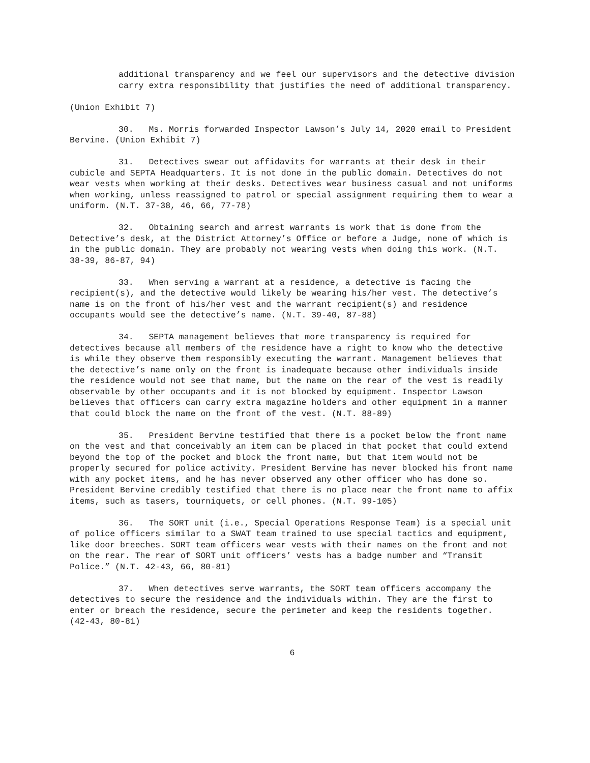additional transparency and we feel our supervisors and the detective division carry extra responsibility that justifies the need of additional transparency.
(Union Exhibit 7)
30. Ms. Morris forwarded Inspector Lawson’s July 14, 2020 email to President Bervine. (Union Exhibit 7)
31. Detectives swear out affidavits for warrants at their desk in their cubicle and SEPTA Headquarters. It is not done in the public domain. Detectives do not wear vests when working at their desks. Detectives wear business casual and not uniforms when working, unless reassigned to patrol or special assignment requiring them to wear a uniform. (N.T. 37-38, 46, 66, 77-78)
32. Obtaining search and arrest warrants is work that is done from the Detective’s desk, at the District Attorney’s Office or before a Judge, none of which is in the public domain. They are probably not wearing vests when doing this work. (N.T. 38-39, 86-87, 94)
33. When serving a warrant at a residence, a detective is facing the recipient(s), and the detective would likely be wearing his/her vest. The detective’s name is on the front of his/her vest and the warrant recipient(s) and residence occupants would see the detective’s name. (N.T. 39-40, 87-88)
34. SEPTA management believes that more transparency is required for detectives because all members of the residence have a right to know who the detective is while they observe them responsibly executing the warrant. Management believes that the detective’s name only on the front is inadequate because other individuals inside the residence would not see that name, but the name on the rear of the vest is readily observable by other occupants and it is not blocked by equipment. Inspector Lawson believes that officers can carry extra magazine holders and other equipment in a manner that could block the name on the front of the vest. (N.T. 88-89)
35. President Bervine testified that there is a pocket below the front name on the vest and that conceivably an item can be placed in that pocket that could extend beyond the top of the pocket and block the front name, but that item would not be properly secured for police activity. President Bervine has never blocked his front name with any pocket items, and he has never observed any other officer who has done so. President Bervine credibly testified that there is no place near the front name to affix items, such as tasers, tourniquets, or cell phones. (N.T. 99-105)
36. The SORT unit (i.e., Special Operations Response Team) is a special unit of police officers similar to a SWAT team trained to use special tactics and equipment, like door breeches. SORT team officers wear vests with their names on the front and not on the rear. The rear of SORT unit officers’ vests has a badge number and “Transit Police.” (N.T. 42-43, 66, 80-81)
37. When detectives serve warrants, the SORT team officers accompany the detectives to secure the residence and the individuals within. They are the first to enter or breach the residence, secure the perimeter and keep the residents together. (42-43, 80-81)
6